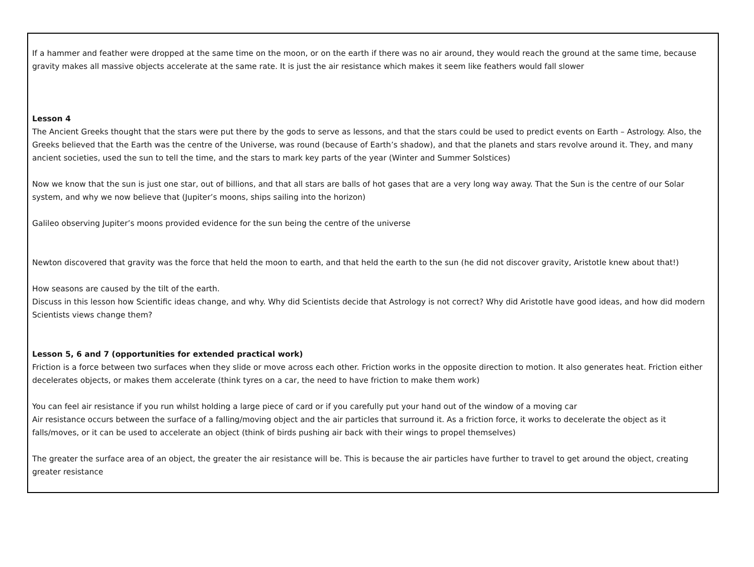If a hammer and feather were dropped at the same time on the moon, or on the earth if there was no air around, they would reach the ground at the same time, because gravity makes all massive objects accelerate at the same rate. It is just the air resistance which makes it seem like feathers would fall slower
Lesson 4
The Ancient Greeks thought that the stars were put there by the gods to serve as lessons, and that the stars could be used to predict events on Earth – Astrology. Also, the Greeks believed that the Earth was the centre of the Universe, was round (because of Earth’s shadow), and that the planets and stars revolve around it. They, and many ancient societies, used the sun to tell the time, and the stars to mark key parts of the year (Winter and Summer Solstices)
Now we know that the sun is just one star, out of billions, and that all stars are balls of hot gases that are a very long way away. That the Sun is the centre of our Solar system, and why we now believe that (Jupiter’s moons, ships sailing into the horizon)
Galileo observing Jupiter’s moons provided evidence for the sun being the centre of the universe
Newton discovered that gravity was the force that held the moon to earth, and that held the earth to the sun (he did not discover gravity, Aristotle knew about that!)
How seasons are caused by the tilt of the earth.
Discuss in this lesson how Scientific ideas change, and why. Why did Scientists decide that Astrology is not correct? Why did Aristotle have good ideas, and how did modern Scientists views change them?
Lesson 5, 6 and 7 (opportunities for extended practical work)
Friction is a force between two surfaces when they slide or move across each other. Friction works in the opposite direction to motion. It also generates heat. Friction either decelerates objects, or makes them accelerate (think tyres on a car, the need to have friction to make them work)
You can feel air resistance if you run whilst holding a large piece of card or if you carefully put your hand out of the window of a moving car
Air resistance occurs between the surface of a falling/moving object and the air particles that surround it. As a friction force, it works to decelerate the object as it falls/moves, or it can be used to accelerate an object (think of birds pushing air back with their wings to propel themselves)
The greater the surface area of an object, the greater the air resistance will be. This is because the air particles have further to travel to get around the object, creating greater resistance